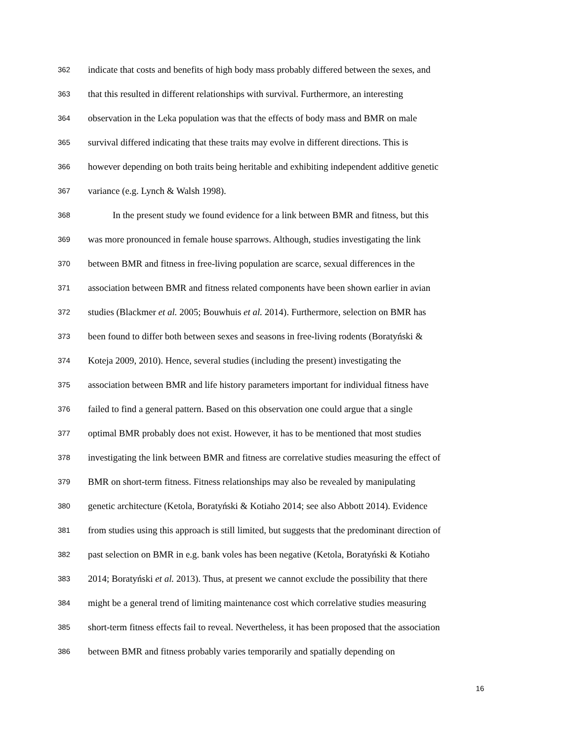362 indicate that costs and benefits of high body mass probably differed between the sexes, and
363 that this resulted in different relationships with survival. Furthermore, an interesting
364 observation in the Leka population was that the effects of body mass and BMR on male
365 survival differed indicating that these traits may evolve in different directions. This is
366 however depending on both traits being heritable and exhibiting independent additive genetic
367 variance (e.g. Lynch & Walsh 1998).
368 In the present study we found evidence for a link between BMR and fitness, but this
369 was more pronounced in female house sparrows. Although, studies investigating the link
370 between BMR and fitness in free-living population are scarce, sexual differences in the
371 association between BMR and fitness related components have been shown earlier in avian
372 studies (Blackmer et al. 2005; Bouwhuis et al. 2014). Furthermore, selection on BMR has
373 been found to differ both between sexes and seasons in free-living rodents (Boratyński &
374 Koteja 2009, 2010). Hence, several studies (including the present) investigating the
375 association between BMR and life history parameters important for individual fitness have
376 failed to find a general pattern. Based on this observation one could argue that a single
377 optimal BMR probably does not exist. However, it has to be mentioned that most studies
378 investigating the link between BMR and fitness are correlative studies measuring the effect of
379 BMR on short-term fitness. Fitness relationships may also be revealed by manipulating
380 genetic architecture (Ketola, Boratyński & Kotiaho 2014; see also Abbott 2014). Evidence
381 from studies using this approach is still limited, but suggests that the predominant direction of
382 past selection on BMR in e.g. bank voles has been negative (Ketola, Boratyński & Kotiaho
383 2014; Boratyński et al. 2013). Thus, at present we cannot exclude the possibility that there
384 might be a general trend of limiting maintenance cost which correlative studies measuring
385 short-term fitness effects fail to reveal. Nevertheless, it has been proposed that the association
386 between BMR and fitness probably varies temporarily and spatially depending on
16